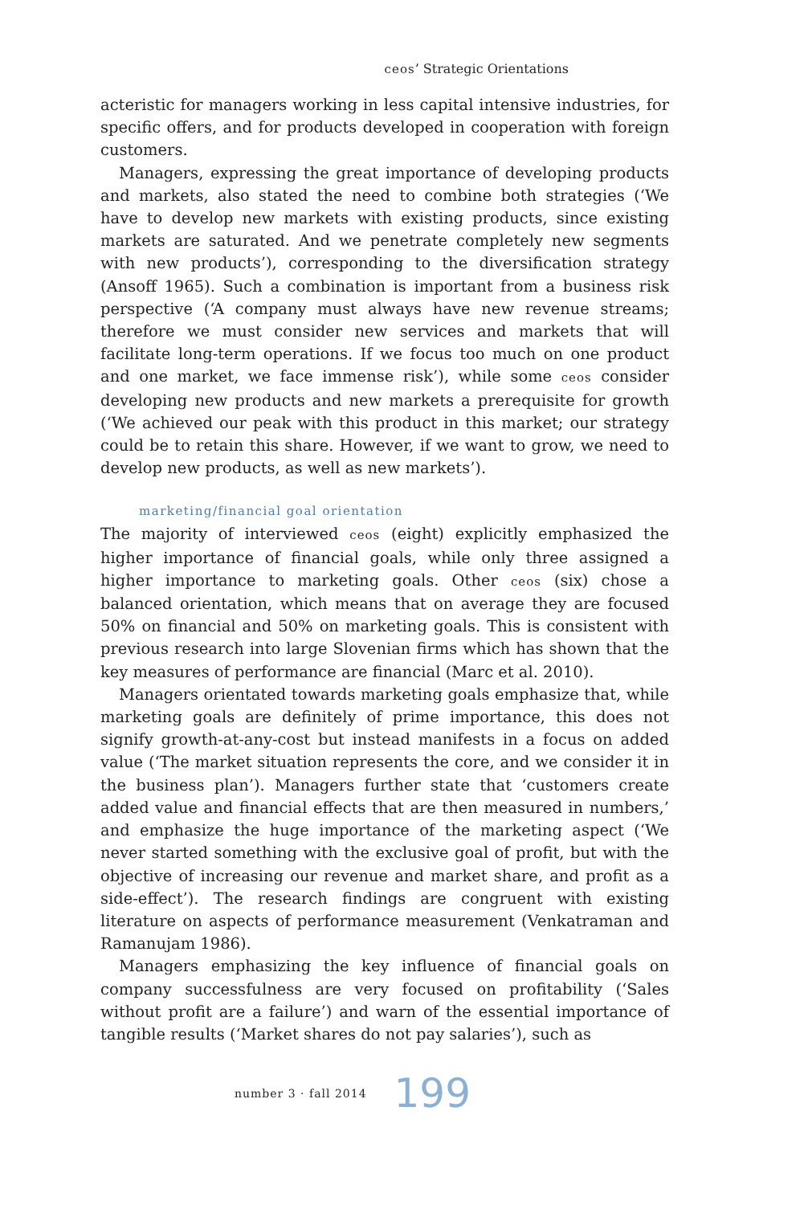ceos’ Strategic Orientations
acteristic for managers working in less capital intensive industries, for specific offers, and for products developed in cooperation with foreign customers.
Managers, expressing the great importance of developing products and markets, also stated the need to combine both strategies (‘We have to develop new markets with existing products, since existing markets are saturated. And we penetrate completely new segments with new products’), corresponding to the diversification strategy (Ansoff 1965). Such a combination is important from a business risk perspective (‘A company must always have new revenue streams; therefore we must consider new services and markets that will facilitate long-term operations. If we focus too much on one product and one market, we face immense risk’), while some ceos consider developing new products and new markets a prerequisite for growth (‘We achieved our peak with this product in this market; our strategy could be to retain this share. However, if we want to grow, we need to develop new products, as well as new markets’).
marketing/financial goal orientation
The majority of interviewed ceos (eight) explicitly emphasized the higher importance of financial goals, while only three assigned a higher importance to marketing goals. Other ceos (six) chose a balanced orientation, which means that on average they are focused 50% on financial and 50% on marketing goals. This is consistent with previous research into large Slovenian firms which has shown that the key measures of performance are financial (Marc et al. 2010).
Managers orientated towards marketing goals emphasize that, while marketing goals are definitely of prime importance, this does not signify growth-at-any-cost but instead manifests in a focus on added value (‘The market situation represents the core, and we consider it in the business plan’). Managers further state that ‘customers create added value and financial effects that are then measured in numbers,’ and emphasize the huge importance of the marketing aspect (‘We never started something with the exclusive goal of profit, but with the objective of increasing our revenue and market share, and profit as a side-effect’). The research findings are congruent with existing literature on aspects of performance measurement (Venkatraman and Ramanujam 1986).
Managers emphasizing the key influence of financial goals on company successfulness are very focused on profitability (‘Sales without profit are a failure’) and warn of the essential importance of tangible results (‘Market shares do not pay salaries’), such as
number 3 · fall 2014 199